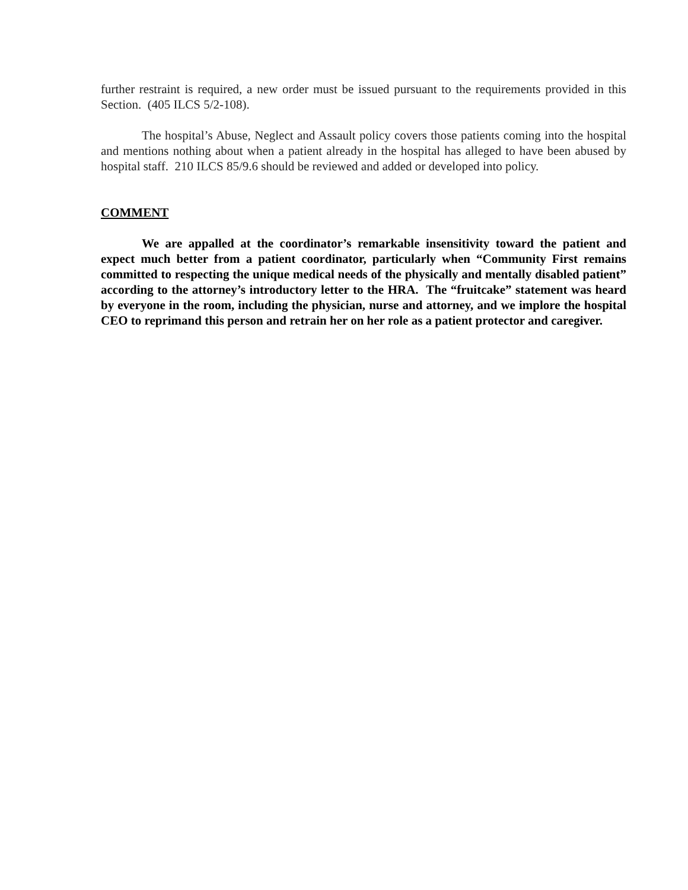further restraint is required, a new order must be issued pursuant to the requirements provided in this Section. (405 ILCS 5/2-108).
The hospital’s Abuse, Neglect and Assault policy covers those patients coming into the hospital and mentions nothing about when a patient already in the hospital has alleged to have been abused by hospital staff. 210 ILCS 85/9.6 should be reviewed and added or developed into policy.
COMMENT
We are appalled at the coordinator’s remarkable insensitivity toward the patient and expect much better from a patient coordinator, particularly when “Community First remains committed to respecting the unique medical needs of the physically and mentally disabled patient” according to the attorney’s introductory letter to the HRA. The “fruitcake” statement was heard by everyone in the room, including the physician, nurse and attorney, and we implore the hospital CEO to reprimand this person and retrain her on her role as a patient protector and caregiver.